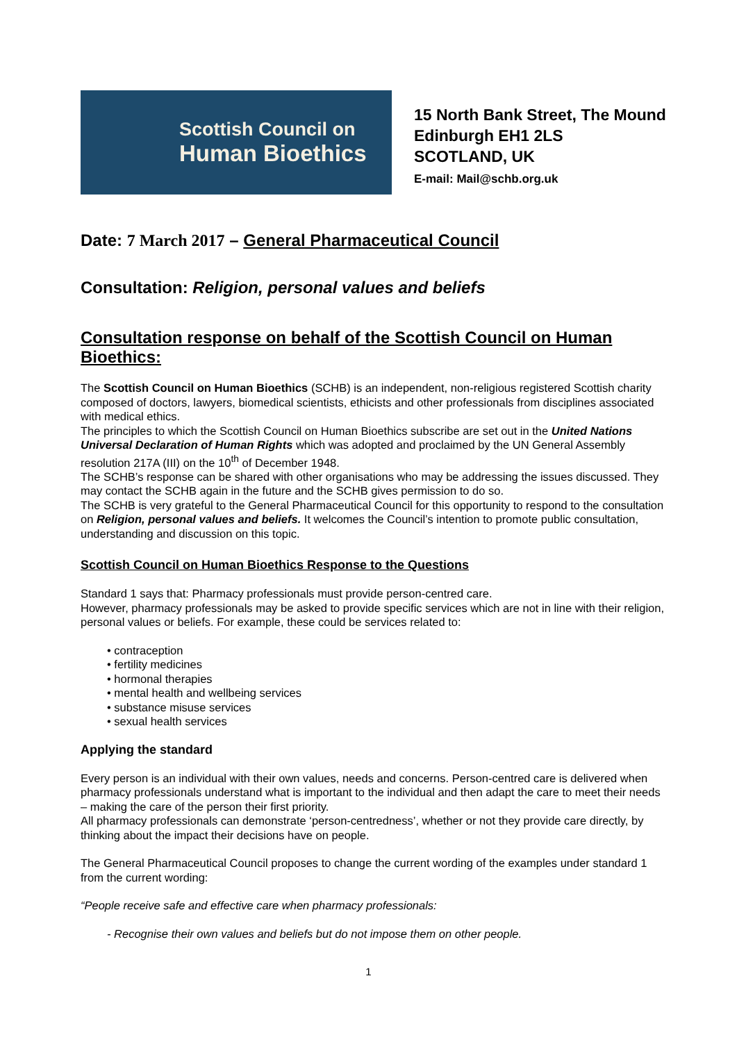Scottish Council on
Human Bioethics
15 North Bank Street, The Mound
Edinburgh EH1 2LS
SCOTLAND, UK
E-mail: Mail@schb.org.uk
Date: 7 March 2017 – General Pharmaceutical Council
Consultation: Religion, personal values and beliefs
Consultation response on behalf of the Scottish Council on Human Bioethics:
The Scottish Council on Human Bioethics (SCHB) is an independent, non-religious registered Scottish charity composed of doctors, lawyers, biomedical scientists, ethicists and other professionals from disciplines associated with medical ethics.
The principles to which the Scottish Council on Human Bioethics subscribe are set out in the United Nations Universal Declaration of Human Rights which was adopted and proclaimed by the UN General Assembly resolution 217A (III) on the 10<sup>th</sup> of December 1948.
The SCHB’s response can be shared with other organisations who may be addressing the issues discussed. They may contact the SCHB again in the future and the SCHB gives permission to do so.
The SCHB is very grateful to the General Pharmaceutical Council for this opportunity to respond to the consultation on Religion, personal values and beliefs. It welcomes the Council’s intention to promote public consultation, understanding and discussion on this topic.
Scottish Council on Human Bioethics Response to the Questions
Standard 1 says that: Pharmacy professionals must provide person-centred care.
However, pharmacy professionals may be asked to provide specific services which are not in line with their religion, personal values or beliefs. For example, these could be services related to:
• contraception
• fertility medicines
• hormonal therapies
• mental health and wellbeing services
• substance misuse services
• sexual health services
Applying the standard
Every person is an individual with their own values, needs and concerns. Person-centred care is delivered when pharmacy professionals understand what is important to the individual and then adapt the care to meet their needs – making the care of the person their first priority.
All pharmacy professionals can demonstrate ‘person-centredness’, whether or not they provide care directly, by thinking about the impact their decisions have on people.
The General Pharmaceutical Council proposes to change the current wording of the examples under standard 1 from the current wording:
“People receive safe and effective care when pharmacy professionals:
- Recognise their own values and beliefs but do not impose them on other people.
1